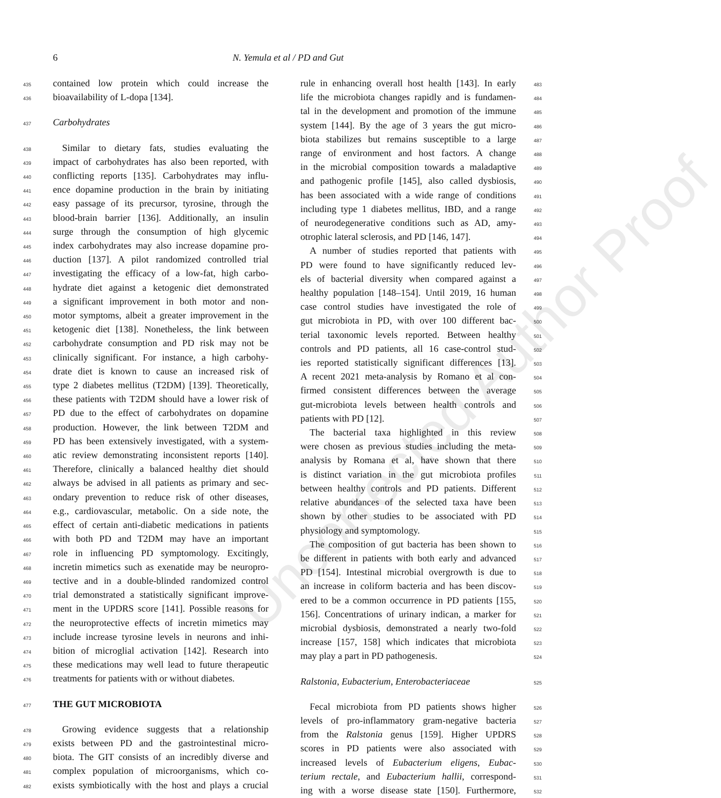6 N. Yemula et al / PD and Gut
Uncorrected Author Proof
435 contained low protein which could increase the
436 bioavailability of L-dopa [134].
437 Carbohydrates
438 Similar to dietary fats, studies evaluating the
439 impact of carbohydrates has also been reported, with
440 conflicting reports [135]. Carbohydrates may influ-
441 ence dopamine production in the brain by initiating
442 easy passage of its precursor, tyrosine, through the
443 blood-brain barrier [136]. Additionally, an insulin
444 surge through the consumption of high glycemic
445 index carbohydrates may also increase dopamine pro-
446 duction [137]. A pilot randomized controlled trial
447 investigating the efficacy of a low-fat, high carbo-
448 hydrate diet against a ketogenic diet demonstrated
449 a significant improvement in both motor and non-
450 motor symptoms, albeit a greater improvement in the
451 ketogenic diet [138]. Nonetheless, the link between
452 carbohydrate consumption and PD risk may not be
453 clinically significant. For instance, a high carbohy-
454 drate diet is known to cause an increased risk of
455 type 2 diabetes mellitus (T2DM) [139]. Theoretically,
456 these patients with T2DM should have a lower risk of
457 PD due to the effect of carbohydrates on dopamine
458 production. However, the link between T2DM and
459 PD has been extensively investigated, with a system-
460 atic review demonstrating inconsistent reports [140].
461 Therefore, clinically a balanced healthy diet should
462 always be advised in all patients as primary and sec-
463 ondary prevention to reduce risk of other diseases,
464 e.g., cardiovascular, metabolic. On a side note, the
465 effect of certain anti-diabetic medications in patients
466 with both PD and T2DM may have an important
467 role in influencing PD symptomology. Excitingly,
468 incretin mimetics such as exenatide may be neuropro-
469 tective and in a double-blinded randomized control
470 trial demonstrated a statistically significant improve-
471 ment in the UPDRS score [141]. Possible reasons for
472 the neuroprotective effects of incretin mimetics may
473 include increase tyrosine levels in neurons and inhi-
474 bition of microglial activation [142]. Research into
475 these medications may well lead to future therapeutic
476 treatments for patients with or without diabetes.
477
THE GUT MICROBIOTA
478 Growing evidence suggests that a relationship
479 exists between PD and the gastrointestinal micro-
480 biota. The GIT consists of an incredibly diverse and
481 complex population of microorganisms, which co-
482 exists symbiotically with the host and plays a crucial
483 rule in enhancing overall host health [143]. In early
484 life the microbiota changes rapidly and is fundamen-
485 tal in the development and promotion of the immune
486 system [144]. By the age of 3 years the gut micro-
487 biota stabilizes but remains susceptible to a large
488 range of environment and host factors. A change
489 in the microbial composition towards a maladaptive
490 and pathogenic profile [145], also called dysbiosis,
491 has been associated with a wide range of conditions
492 including type 1 diabetes mellitus, IBD, and a range
493 of neurodegenerative conditions such as AD, amy-
494 otrophic lateral sclerosis, and PD [146, 147].
495 A number of studies reported that patients with
496 PD were found to have significantly reduced lev-
497 els of bacterial diversity when compared against a
498 healthy population [148–154]. Until 2019, 16 human
499 case control studies have investigated the role of
500 gut microbiota in PD, with over 100 different bac-
501 terial taxonomic levels reported. Between healthy
502 controls and PD patients, all 16 case-control stud-
503 ies reported statistically significant differences [13].
504 A recent 2021 meta-analysis by Romano et al con-
505 firmed consistent differences between the average
506 gut-microbiota levels between health controls and
507 patients with PD [12].
508 The bacterial taxa highlighted in this review
509 were chosen as previous studies including the meta-
510 analysis by Romana et al, have shown that there
511 is distinct variation in the gut microbiota profiles
512 between healthy controls and PD patients. Different
513 relative abundances of the selected taxa have been
514 shown by other studies to be associated with PD
515 physiology and symptomology.
516 The composition of gut bacteria has been shown to
517 be different in patients with both early and advanced
518 PD [154]. Intestinal microbial overgrowth is due to
519 an increase in coliform bacteria and has been discov-
520 ered to be a common occurrence in PD patients [155,
521 156]. Concentrations of urinary indican, a marker for
522 microbial dysbiosis, demonstrated a nearly two-fold
523 increase [157, 158] which indicates that microbiota
524 may play a part in PD pathogenesis.
525 Ralstonia, Eubacterium, Enterobacteriaceae
526 Fecal microbiota from PD patients shows higher
527 levels of pro-inflammatory gram-negative bacteria
528 from the Ralstonia genus [159]. Higher UPDRS
529 scores in PD patients were also associated with
530 increased levels of Eubacterium eligens, Eubac-
531 terium rectale, and Eubacterium hallii, correspond-
532 ing with a worse disease state [150]. Furthermore,